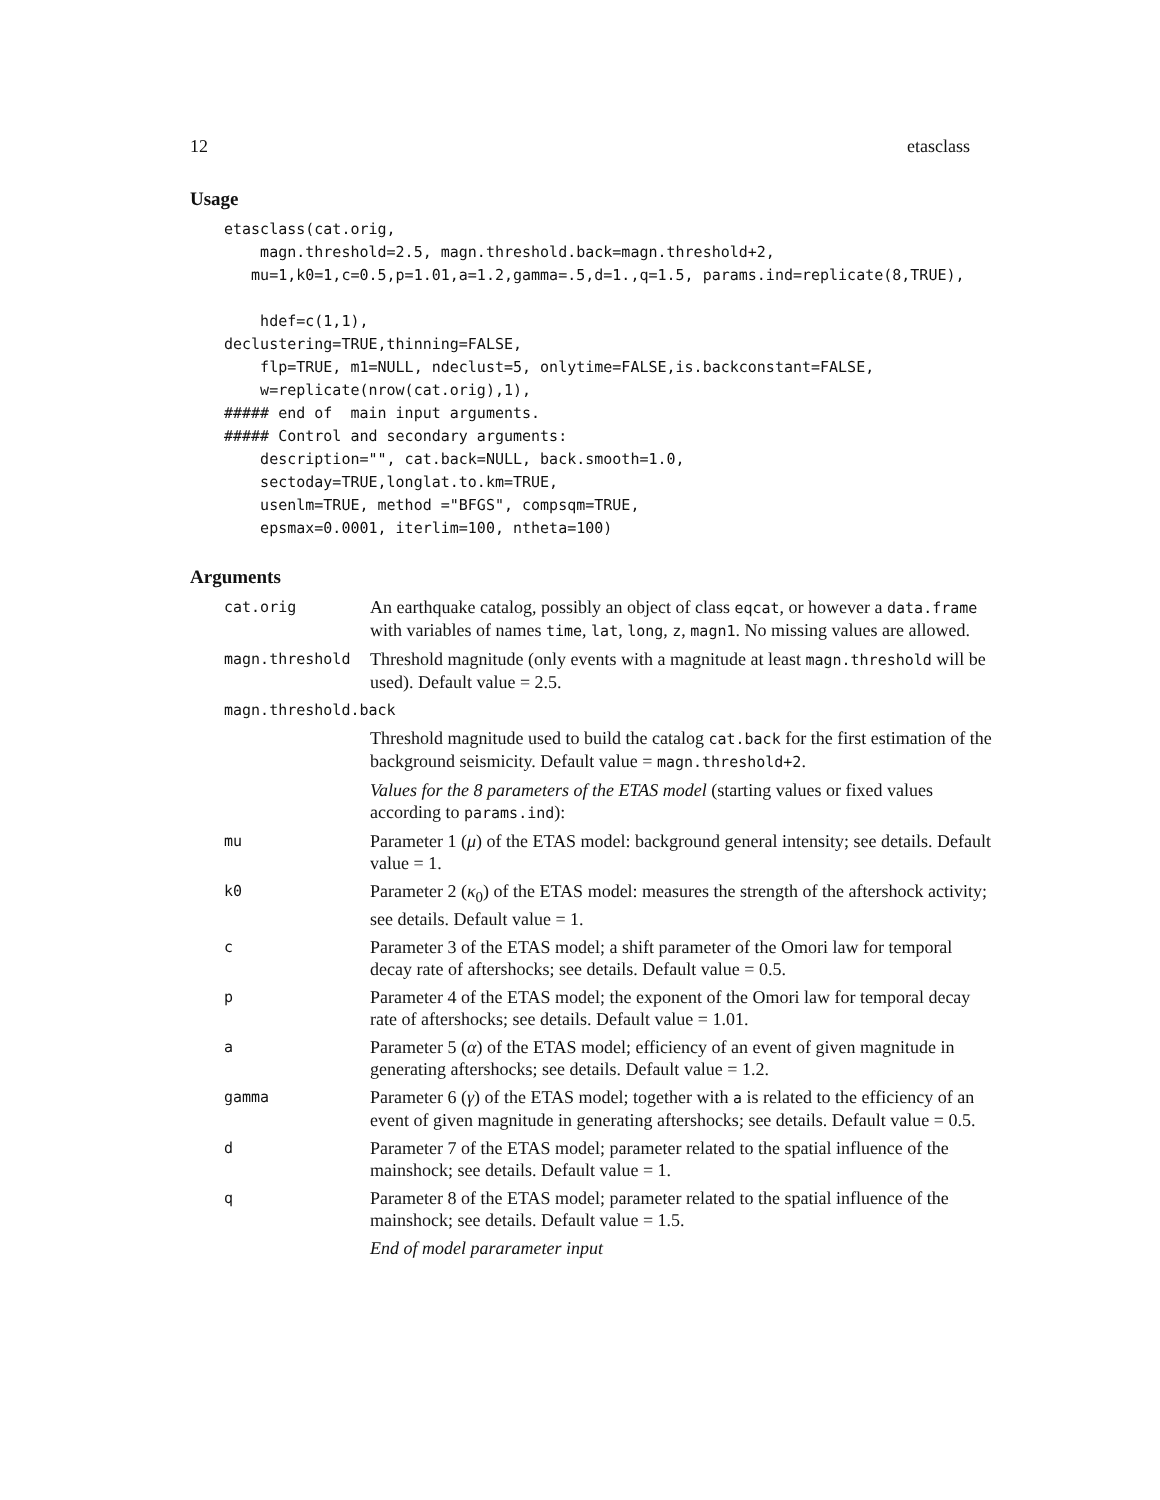12 etasclass
Usage
etasclass(cat.orig,
    magn.threshold=2.5, magn.threshold.back=magn.threshold+2,
   mu=1,k0=1,c=0.5,p=1.01,a=1.2,gamma=.5,d=1.,q=1.5, params.ind=replicate(8,TRUE),

    hdef=c(1,1),
declustering=TRUE,thinning=FALSE,
    flp=TRUE, m1=NULL, ndeclust=5, onlytime=FALSE,is.backconstant=FALSE,
    w=replicate(nrow(cat.orig),1),
##### end of  main input arguments.
##### Control and secondary arguments:
    description="", cat.back=NULL, back.smooth=1.0,
    sectoday=TRUE,longlat.to.km=TRUE,
    usenlm=TRUE, method ="BFGS", compsqm=TRUE,
    epsmax=0.0001, iterlim=100, ntheta=100)
Arguments
| cat.orig | An earthquake catalog, possibly an object of class eqcat , or however a data.frame with variables of names time , lat , long , z , magn1 . No missing values are allowed. |
| magn.threshold | Threshold magnitude (only events with a magnitude at least magn.threshold will be used). Default value = 2.5. |
| magn.threshold.back | |
| | Threshold magnitude used to build the catalog cat.back for the first estimation of the background seismicity. Default value = magn.threshold+2 . Values for the 8 parameters of the ETAS model (starting values or fixed values according to params.ind ): |
| mu | Parameter 1 ( μ ) of the ETAS model: background general intensity; see details. Default value = 1. |
| k0 | Parameter 2 ( κ<sub>0</sub>) of the ETAS model: measures the strength of the aftershock activity; see details. Default value = 1. |
| c | Parameter 3 of the ETAS model; a shift parameter of the Omori law for temporal decay rate of aftershocks; see details. Default value = 0.5. |
| p | Parameter 4 of the ETAS model; the exponent of the Omori law for temporal decay rate of aftershocks; see details. Default value = 1.01. |
| a | Parameter 5 ( α ) of the ETAS model; efficiency of an event of given magnitude in generating aftershocks; see details. Default value = 1.2. |
| gamma | Parameter 6 ( γ ) of the ETAS model; together with a is related to the efficiency of an event of given magnitude in generating aftershocks; see details. Default value = 0.5. |
| d | Parameter 7 of the ETAS model; parameter related to the spatial influence of the mainshock; see details. Default value = 1. |
| q | Parameter 8 of the ETAS model; parameter related to the spatial influence of the mainshock; see details. Default value = 1.5. End of model pararameter input |